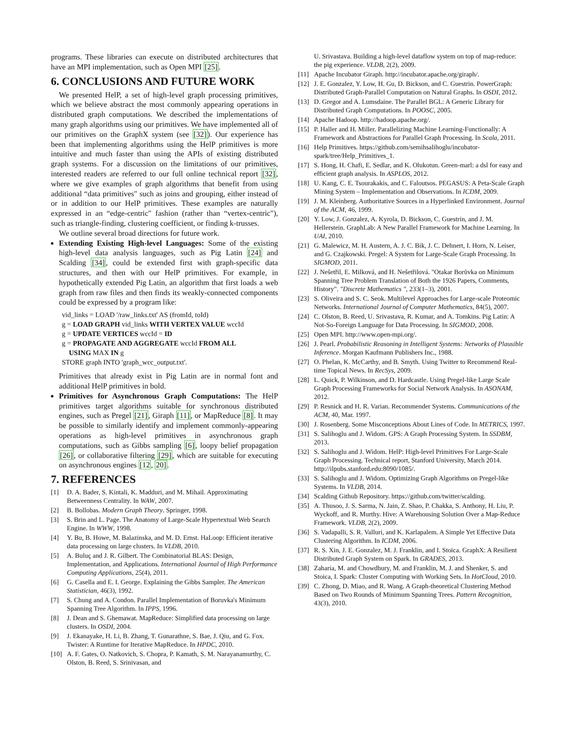programs. These libraries can execute on distributed architectures that have an MPI implementation, such as Open MPI [25].
6. CONCLUSIONS AND FUTURE WORK
We presented HelP, a set of high-level graph processing primitives, which we believe abstract the most commonly appearing operations in distributed graph computations. We described the implementations of many graph algorithms using our primitives. We have implemented all of our primitives on the GraphX system (see [32]). Our experience has been that implementing algorithms using the HelP primitives is more intuitive and much faster than using the APIs of existing distributed graph systems. For a discussion on the limitations of our primitives, interested readers are referred to our full online technical report [32], where we give examples of graph algorithms that benefit from using additional “data primitives" such as joins and grouping, either instead of or in addition to our HelP primitives. These examples are naturally expressed in an “edge-centric" fashion (rather than “vertex-centric"), such as triangle-finding, clustering coefficient, or finding k-trusses.
We outline several broad directions for future work.
Extending Existing High-level Languages: Some of the existing high-level data analysis languages, such as Pig Latin [24] and Scalding [34], could be extended first with graph-specific data structures, and then with our HelP primitives. For example, in hypothetically extended Pig Latin, an algorithm that first loads a web graph from raw files and then finds its weakly-connected components could be expressed by a program like:
vid_links = LOAD '/raw_links.txt' AS (fromId, toId)
g = LOAD GRAPH vid_links WITH VERTEX VALUE wccId
g = UPDATE VERTICES wccId = ID
g = PROPAGATE AND AGGREGATE wccId FROM ALL
USING MAX IN g
STORE graph INTO 'graph_wcc_output.txt'.
Primitives that already exist in Pig Latin are in normal font and additional HelP primitives in bold.
Primitives for Asynchronous Graph Computations: The HelP primitives target algorithms suitable for synchronous distributed engines, such as Pregel [21], Giraph [11], or MapReduce [8]. It may be possible to similarly identify and implement commonly-appearing operations as high-level primitives in asynchronous graph computations, such as Gibbs sampling [6], loopy belief propagation [26], or collaborative filtering [29], which are suitable for executing on asynchronous engines [12, 20].
7. REFERENCES
[1] D. A. Bader, S. Kintali, K. Madduri, and M. Mihail. Approximating Betweenness Centrality. In WAW, 2007.
[2] B. Bollobas. Modern Graph Theory. Springer, 1998.
[3] S. Brin and L. Page. The Anatomy of Large-Scale Hypertextual Web Search Engine. In WWW, 1998.
[4] Y. Bu, B. Howe, M. Balazinska, and M. D. Ernst. HaLoop: Efficient iterative data processing on large clusters. In VLDB, 2010.
[5] A. Buluç and J. R. Gilbert. The Combinatorial BLAS: Design, Implementation, and Applications. International Journal of High Performance Computing Applications, 25(4), 2011.
[6] G. Casella and E. I. George. Explaining the Gibbs Sampler. The American Statistician, 46(3), 1992.
[7] S. Chung and A. Condon. Parallel Implementation of Boruvka's Minimum Spanning Tree Algorithm. In IPPS, 1996.
[8] J. Dean and S. Ghemawat. MapReduce: Simplified data processing on large clusters. In OSDI, 2004.
[9] J. Ekanayake, H. Li, B. Zhang, T. Gunarathne, S. Bae, J. Qiu, and G. Fox. Twister: A Runtime for Iterative MapReduce. In HPDC, 2010.
[10] A. F. Gates, O. Natkovich, S. Chopra, P. Kamath, S. M. Narayanamurthy, C. Olston, B. Reed, S. Srinivasan, and
U. Srivastava. Building a high-level dataflow system on top of map-reduce: the pig experience. VLDB, 2(2), 2009.
[11] Apache Incubator Giraph. http://incubator.apache.org/giraph/.
[12] J. E. Gonzalez, Y. Low, H. Gu, D. Bickson, and C. Guestrin. PowerGraph: Distributed Graph-Parallel Computation on Natural Graphs. In OSDI, 2012.
[13] D. Gregor and A. Lumsdaine. The Parallel BGL: A Generic Library for Distributed Graph Computations. In POOSC, 2005.
[14] Apache Hadoop. http://hadoop.apache.org/.
[15] P. Haller and H. Miller. Parallelizing Machine Learning-Functionally: A Framework and Abstractions for Parallel Graph Processing. In Scala, 2011.
[16] Help Primitives. https://github.com/semihsalihoglu/incubator-spark/tree/Help_Primitives_1.
[17] S. Hong, H. Chafi, E. Sedlar, and K. Olukotun. Green-marl: a dsl for easy and efficient graph analysis. In ASPLOS, 2012.
[18] U. Kang, C. E. Tsourakakis, and C. Faloutsos. PEGASUS: A Peta-Scale Graph Mining System – Implementation and Observations. In ICDM, 2009.
[19] J. M. Kleinberg. Authoritative Sources in a Hyperlinked Environment. Journal of the ACM, 46, 1999.
[20] Y. Low, J. Gonzalez, A. Kyrola, D. Bickson, C. Guestrin, and J. M. Hellerstein. GraphLab: A New Parallel Framework for Machine Learning. In UAI, 2010.
[21] G. Malewicz, M. H. Austern, A. J. C. Bik, J. C. Dehnert, I. Horn, N. Leiser, and G. Czajkowski. Pregel: A System for Large-Scale Graph Processing. In SIGMOD, 2011.
[22] J. Nešetřil, E. Milková, and H. Nešetřilová. "Otakar Borůvka on Minimum Spanning Tree Problem Translation of Both the 1926 Papers, Comments, History". "Discrete Mathematics ", 233(1–3), 2001.
[23] S. Oliveira and S. C. Seok. Multilevel Approaches for Large-scale Proteomic Networks. International Journal of Computer Mathematics, 84(5), 2007.
[24] C. Olston, B. Reed, U. Srivastava, R. Kumar, and A. Tomkins. Pig Latin: A Not-So-Foreign Language for Data Processing. In SIGMOD, 2008.
[25] Open MPI. http://www.open-mpi.org/.
[26] J. Pearl. Probabilistic Reasoning in Intelligent Systems: Networks of Plausible Inference. Morgan Kaufmann Publishers Inc., 1988.
[27] O. Phelan, K. McCarthy, and B. Smyth. Using Twitter to Recommend Real-time Topical News. In RecSys, 2009.
[28] L. Quick, P. Wilkinson, and D. Hardcastle. Using Pregel-like Large Scale Graph Processing Frameworks for Social Network Analysis. In ASONAM, 2012.
[29] P. Resnick and H. R. Varian. Recommender Systems. Communications of the ACM, 40, Mar. 1997.
[30] J. Rosenberg. Some Misconceptions About Lines of Code. In METRICS, 1997.
[31] S. Salihoglu and J. Widom. GPS: A Graph Processing System. In SSDBM, 2013.
[32] S. Salihoglu and J. Widom. HelP: High-level Primitives For Large-Scale Graph Processing. Technical report, Stanford University, March 2014. http://ilpubs.stanford.edu:8090/1085/.
[33] S. Salihoglu and J. Widom. Optimizing Graph Algorithms on Pregel-like Systems. In VLDB, 2014.
[34] Scalding Github Repository. https://github.com/twitter/scalding.
[35] A. Thusoo, J. S. Sarma, N. Jain, Z. Shao, P. Chakka, S. Anthony, H. Liu, P. Wyckoff, and R. Murthy. Hive: A Warehousing Solution Over a Map-Reduce Framework. VLDB, 2(2), 2009.
[36] S. Vadapalli, S. R. Valluri, and K. Karlapalem. A Simple Yet Effective Data Clustering Algorithm. In ICDM, 2006.
[37] R. S. Xin, J. E. Gonzalez, M. J. Franklin, and I. Stoica. GraphX: A Resilient Distributed Graph System on Spark. In GRADES, 2013.
[38] Zaharia, M. and Chowdhury, M. and Franklin, M. J. and Shenker, S. and Stoica, I. Spark: Cluster Computing with Working Sets. In HotCloud, 2010.
[39] C. Zhong, D. Miao, and R. Wang. A Graph-theoretical Clustering Method Based on Two Rounds of Minimum Spanning Trees. Pattern Recognition, 43(3), 2010.